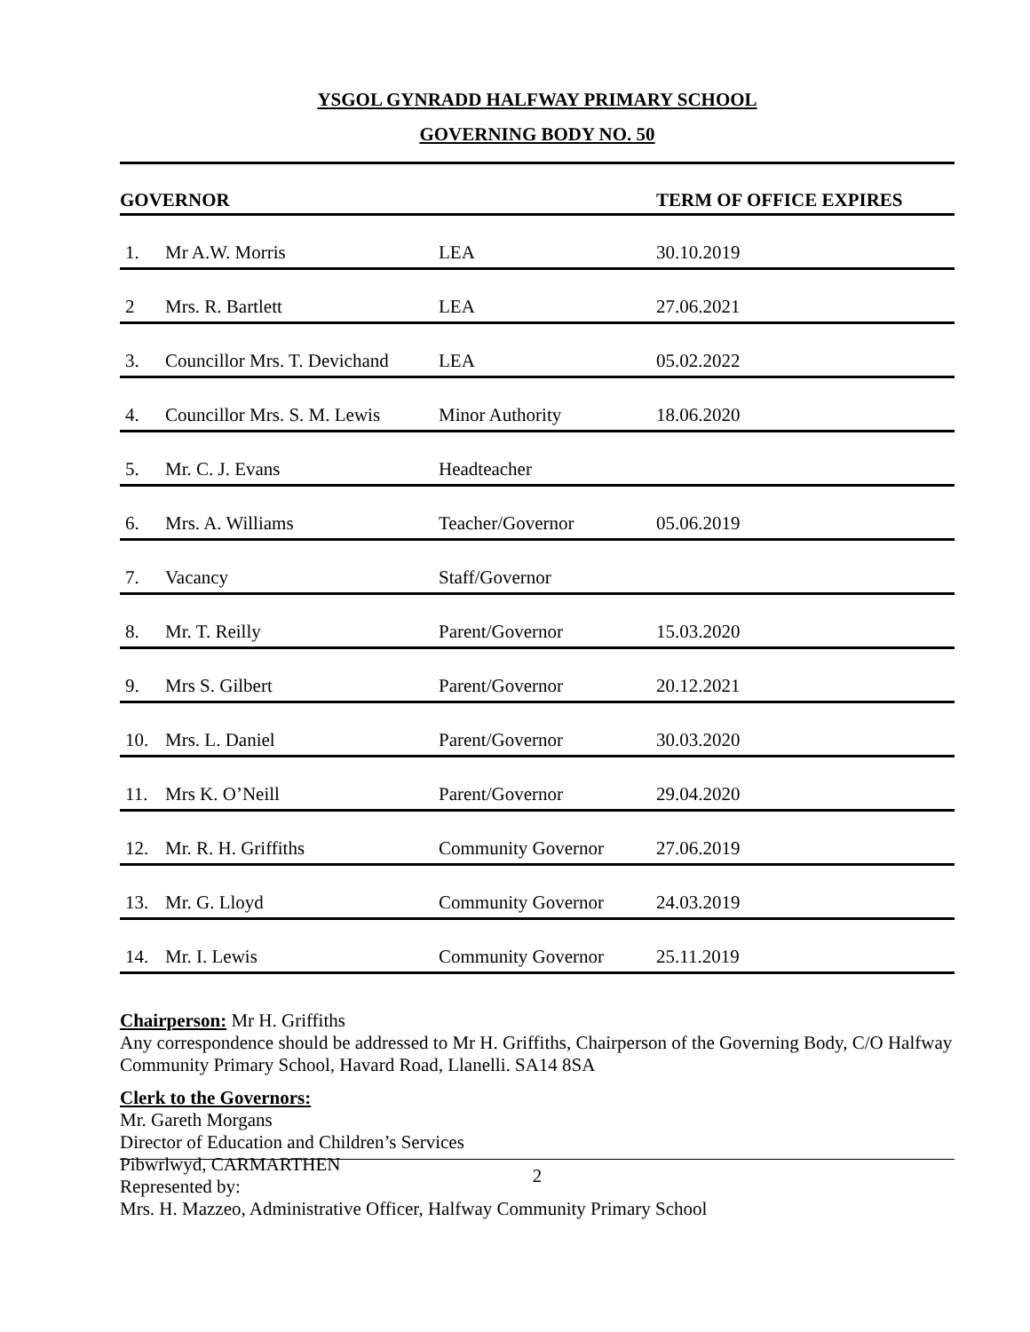YSGOL GYNRADD HALFWAY PRIMARY SCHOOL
GOVERNING BODY NO. 50
| GOVERNOR | | | TERM OF OFFICE EXPIRES |
| --- | --- | --- | --- |
| 1. | Mr A.W. Morris | LEA | 30.10.2019 |
| 2 | Mrs. R. Bartlett | LEA | 27.06.2021 |
| 3. | Councillor Mrs. T. Devichand | LEA | 05.02.2022 |
| 4. | Councillor Mrs. S. M. Lewis | Minor Authority | 18.06.2020 |
| 5. | Mr. C. J. Evans | Headteacher | |
| 6. | Mrs. A. Williams | Teacher/Governor | 05.06.2019 |
| 7. | Vacancy | Staff/Governor | |
| 8. | Mr. T. Reilly | Parent/Governor | 15.03.2020 |
| 9. | Mrs S. Gilbert | Parent/Governor | 20.12.2021 |
| 10. | Mrs. L. Daniel | Parent/Governor | 30.03.2020 |
| 11. | Mrs K. O’Neill | Parent/Governor | 29.04.2020 |
| 12. | Mr. R. H. Griffiths | Community Governor | 27.06.2019 |
| 13. | Mr. G. Lloyd | Community Governor | 24.03.2019 |
| 14. | Mr. I. Lewis | Community Governor | 25.11.2019 |
Chairperson: Mr H. Griffiths
Any correspondence should be addressed to Mr H. Griffiths, Chairperson of the Governing Body, C/O Halfway Community Primary School, Havard Road, Llanelli. SA14 8SA
Clerk to the Governors:
Mr. Gareth Morgans
Director of Education and Children’s Services
Pibwrlwyd, CARMARTHEN
Represented by:
Mrs. H. Mazzeo, Administrative Officer, Halfway Community Primary School
2